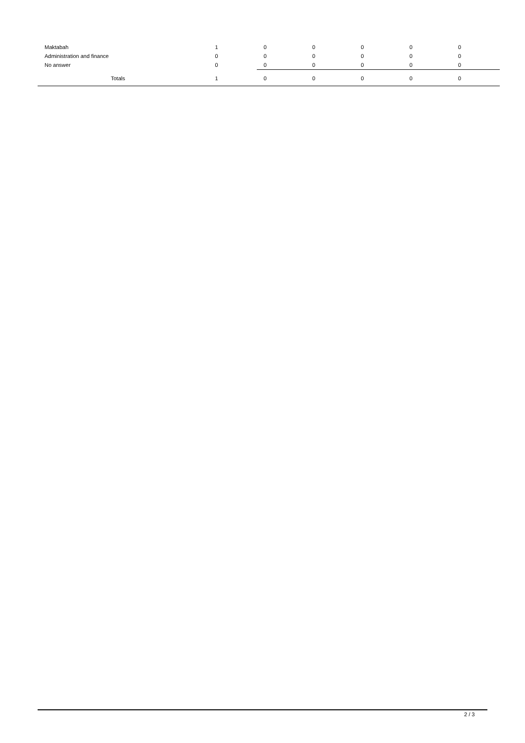| Maktabah | 1 | 0 | 0 | 0 | 0 | 0 |
| Administration and finance | 0 | 0 | 0 | 0 | 0 | 0 |
| No answer | 0 | 0 | 0 | 0 | 0 | 0 |
| Totals | 1 | 0 | 0 | 0 | 0 | 0 |
2 / 3